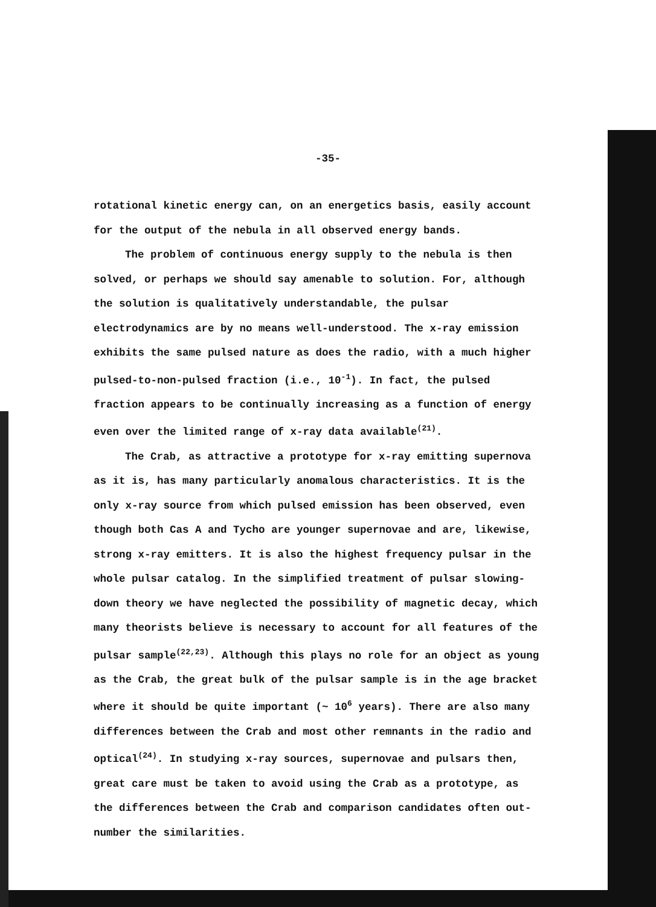-35-
rotational kinetic energy can, on an energetics basis, easily account for the output of the nebula in all observed energy bands.
The problem of continuous energy supply to the nebula is then solved, or perhaps we should say amenable to solution. For, although the solution is qualitatively understandable, the pulsar electrodynamics are by no means well-understood. The x-ray emission exhibits the same pulsed nature as does the radio, with a much higher pulsed-to-non-pulsed fraction (i.e., 10<sup>-1</sup>). In fact, the pulsed fraction appears to be continually increasing as a function of energy even over the limited range of x-ray data available<sup>(21)</sup>.
The Crab, as attractive a prototype for x-ray emitting supernova as it is, has many particularly anomalous characteristics. It is the only x-ray source from which pulsed emission has been observed, even though both Cas A and Tycho are younger supernovae and are, likewise, strong x-ray emitters. It is also the highest frequency pulsar in the whole pulsar catalog. In the simplified treatment of pulsar slowing-down theory we have neglected the possibility of magnetic decay, which many theorists believe is necessary to account for all features of the pulsar sample<sup>(22,23)</sup>. Although this plays no role for an object as young as the Crab, the great bulk of the pulsar sample is in the age bracket where it should be quite important (~ 10<sup>6</sup> years). There are also many differences between the Crab and most other remnants in the radio and optical<sup>(24)</sup>. In studying x-ray sources, supernovae and pulsars then, great care must be taken to avoid using the Crab as a prototype, as the differences between the Crab and comparison candidates often out-number the similarities.